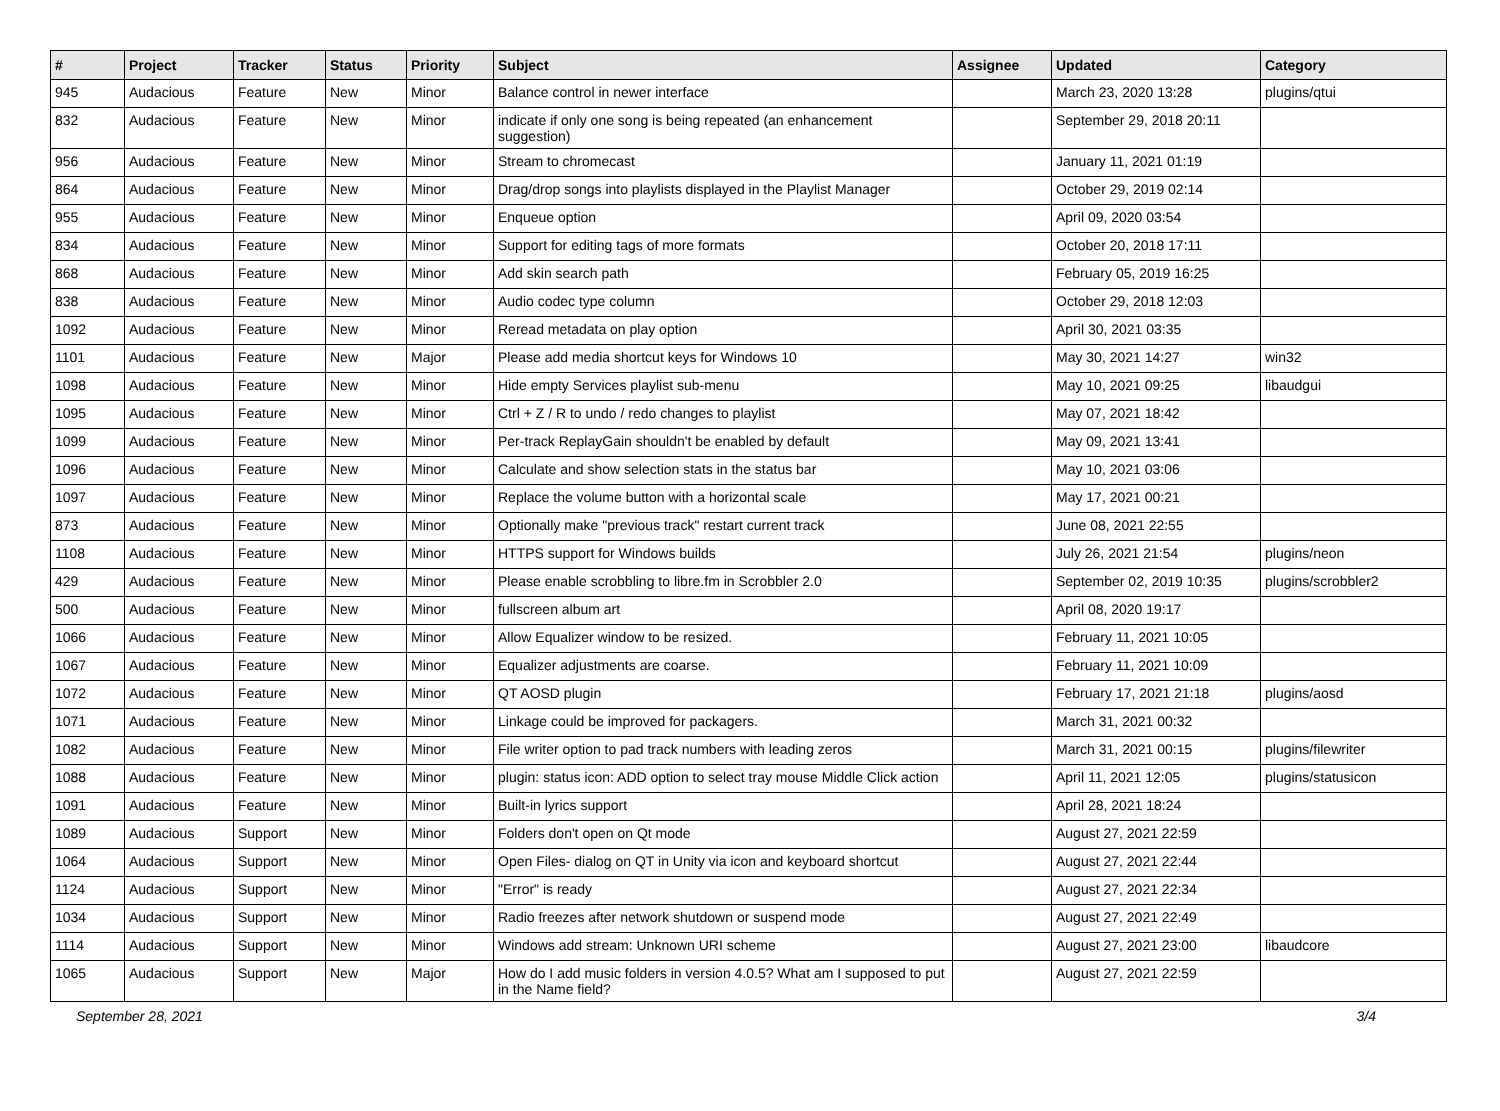| # | Project | Tracker | Status | Priority | Subject | Assignee | Updated | Category |
| --- | --- | --- | --- | --- | --- | --- | --- | --- |
| 945 | Audacious | Feature | New | Minor | Balance control in newer interface | | March 23, 2020 13:28 | plugins/qtui |
| 832 | Audacious | Feature | New | Minor | indicate if only one song is being repeated (an enhancement suggestion) | | September 29, 2018 20:11 | |
| 956 | Audacious | Feature | New | Minor | Stream to chromecast | | January 11, 2021 01:19 | |
| 864 | Audacious | Feature | New | Minor | Drag/drop songs into playlists displayed in the Playlist Manager | | October 29, 2019 02:14 | |
| 955 | Audacious | Feature | New | Minor | Enqueue option | | April 09, 2020 03:54 | |
| 834 | Audacious | Feature | New | Minor | Support for editing tags of more formats | | October 20, 2018 17:11 | |
| 868 | Audacious | Feature | New | Minor | Add skin search path | | February 05, 2019 16:25 | |
| 838 | Audacious | Feature | New | Minor | Audio codec type column | | October 29, 2018 12:03 | |
| 1092 | Audacious | Feature | New | Minor | Reread metadata on play option | | April 30, 2021 03:35 | |
| 1101 | Audacious | Feature | New | Major | Please add media shortcut keys for Windows 10 | | May 30, 2021 14:27 | win32 |
| 1098 | Audacious | Feature | New | Minor | Hide empty Services playlist sub-menu | | May 10, 2021 09:25 | libaudgui |
| 1095 | Audacious | Feature | New | Minor | Ctrl + Z / R to undo / redo changes to playlist | | May 07, 2021 18:42 | |
| 1099 | Audacious | Feature | New | Minor | Per-track ReplayGain shouldn't be enabled by default | | May 09, 2021 13:41 | |
| 1096 | Audacious | Feature | New | Minor | Calculate and show selection stats in the status bar | | May 10, 2021 03:06 | |
| 1097 | Audacious | Feature | New | Minor | Replace the volume button with a horizontal scale | | May 17, 2021 00:21 | |
| 873 | Audacious | Feature | New | Minor | Optionally make "previous track" restart current track | | June 08, 2021 22:55 | |
| 1108 | Audacious | Feature | New | Minor | HTTPS support for Windows builds | | July 26, 2021 21:54 | plugins/neon |
| 429 | Audacious | Feature | New | Minor | Please enable scrobbling to libre.fm in Scrobbler 2.0 | | September 02, 2019 10:35 | plugins/scrobbler2 |
| 500 | Audacious | Feature | New | Minor | fullscreen album art | | April 08, 2020 19:17 | |
| 1066 | Audacious | Feature | New | Minor | Allow Equalizer window to be resized. | | February 11, 2021 10:05 | |
| 1067 | Audacious | Feature | New | Minor | Equalizer adjustments are coarse. | | February 11, 2021 10:09 | |
| 1072 | Audacious | Feature | New | Minor | QT AOSD plugin | | February 17, 2021 21:18 | plugins/aosd |
| 1071 | Audacious | Feature | New | Minor | Linkage could be improved for packagers. | | March 31, 2021 00:32 | |
| 1082 | Audacious | Feature | New | Minor | File writer option to pad track numbers with leading zeros | | March 31, 2021 00:15 | plugins/filewriter |
| 1088 | Audacious | Feature | New | Minor | plugin: status icon: ADD option to select tray mouse Middle Click action | | April 11, 2021 12:05 | plugins/statusicon |
| 1091 | Audacious | Feature | New | Minor | Built-in lyrics support | | April 28, 2021 18:24 | |
| 1089 | Audacious | Support | New | Minor | Folders don't open on Qt mode | | August 27, 2021 22:59 | |
| 1064 | Audacious | Support | New | Minor | Open Files- dialog on QT in Unity via icon and keyboard shortcut | | August 27, 2021 22:44 | |
| 1124 | Audacious | Support | New | Minor | "Error" is ready | | August 27, 2021 22:34 | |
| 1034 | Audacious | Support | New | Minor | Radio freezes after network shutdown or suspend mode | | August 27, 2021 22:49 | |
| 1114 | Audacious | Support | New | Minor | Windows add stream: Unknown URI scheme | | August 27, 2021 23:00 | libaudcore |
| 1065 | Audacious | Support | New | Major | How do I add music folders in version 4.0.5? What am I supposed to put in the Name field? | | August 27, 2021 22:59 | |
September 28, 2021 3/4